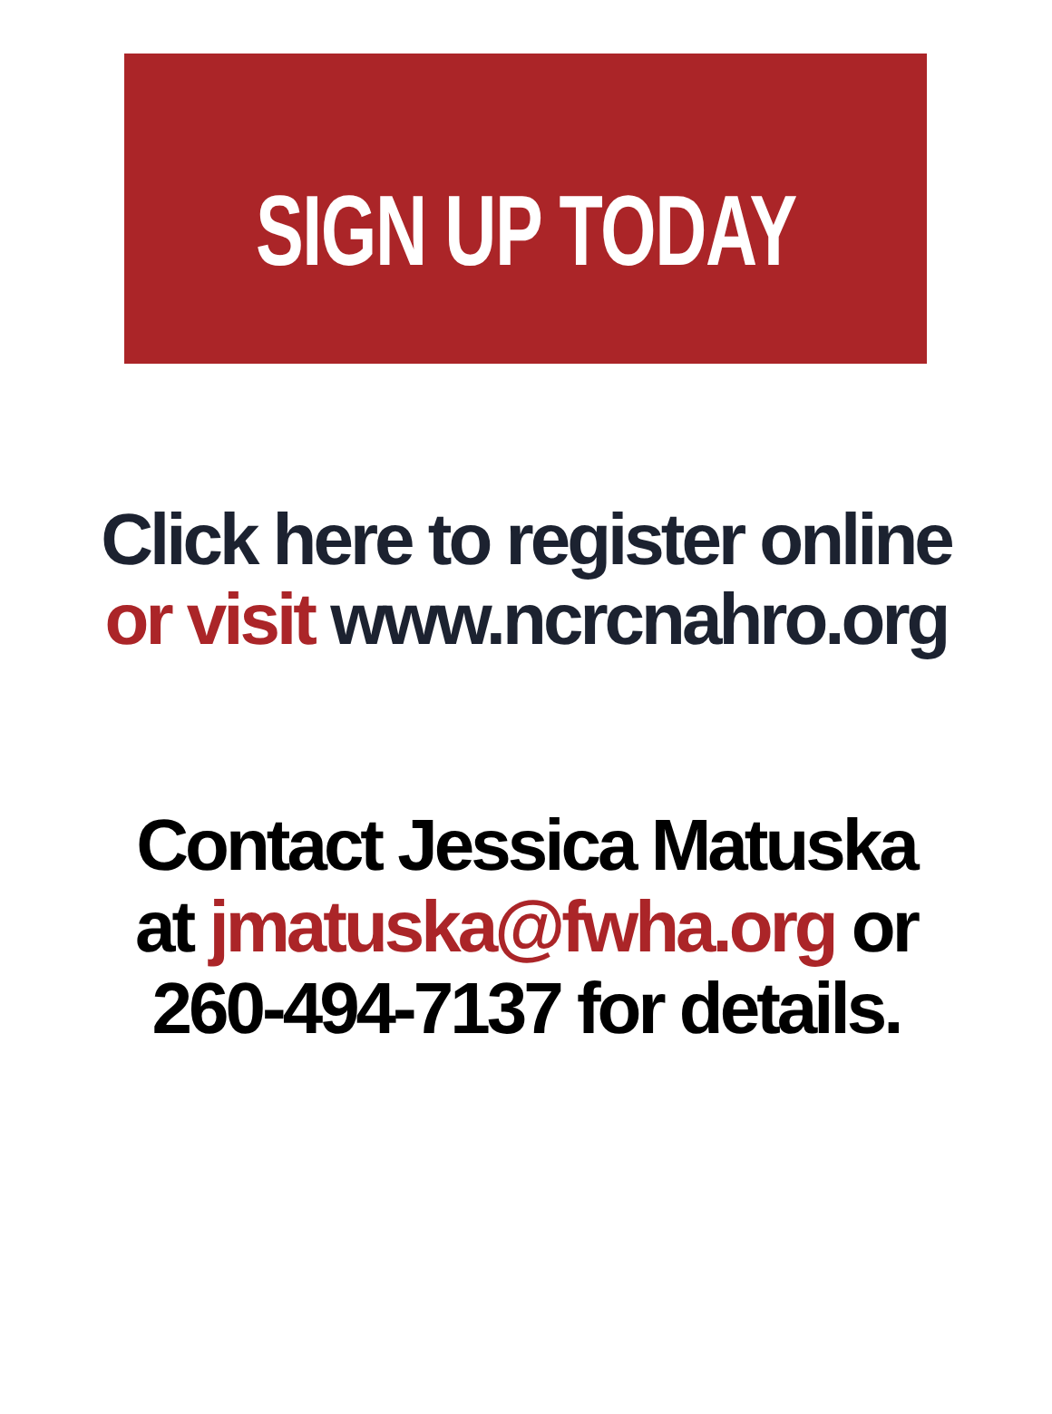SIGN UP TODAY
Click here to register online
or visit www.ncrcnahro.org
Contact Jessica Matuska
at jmatuska@fwha.org or
260-494-7137 for details.